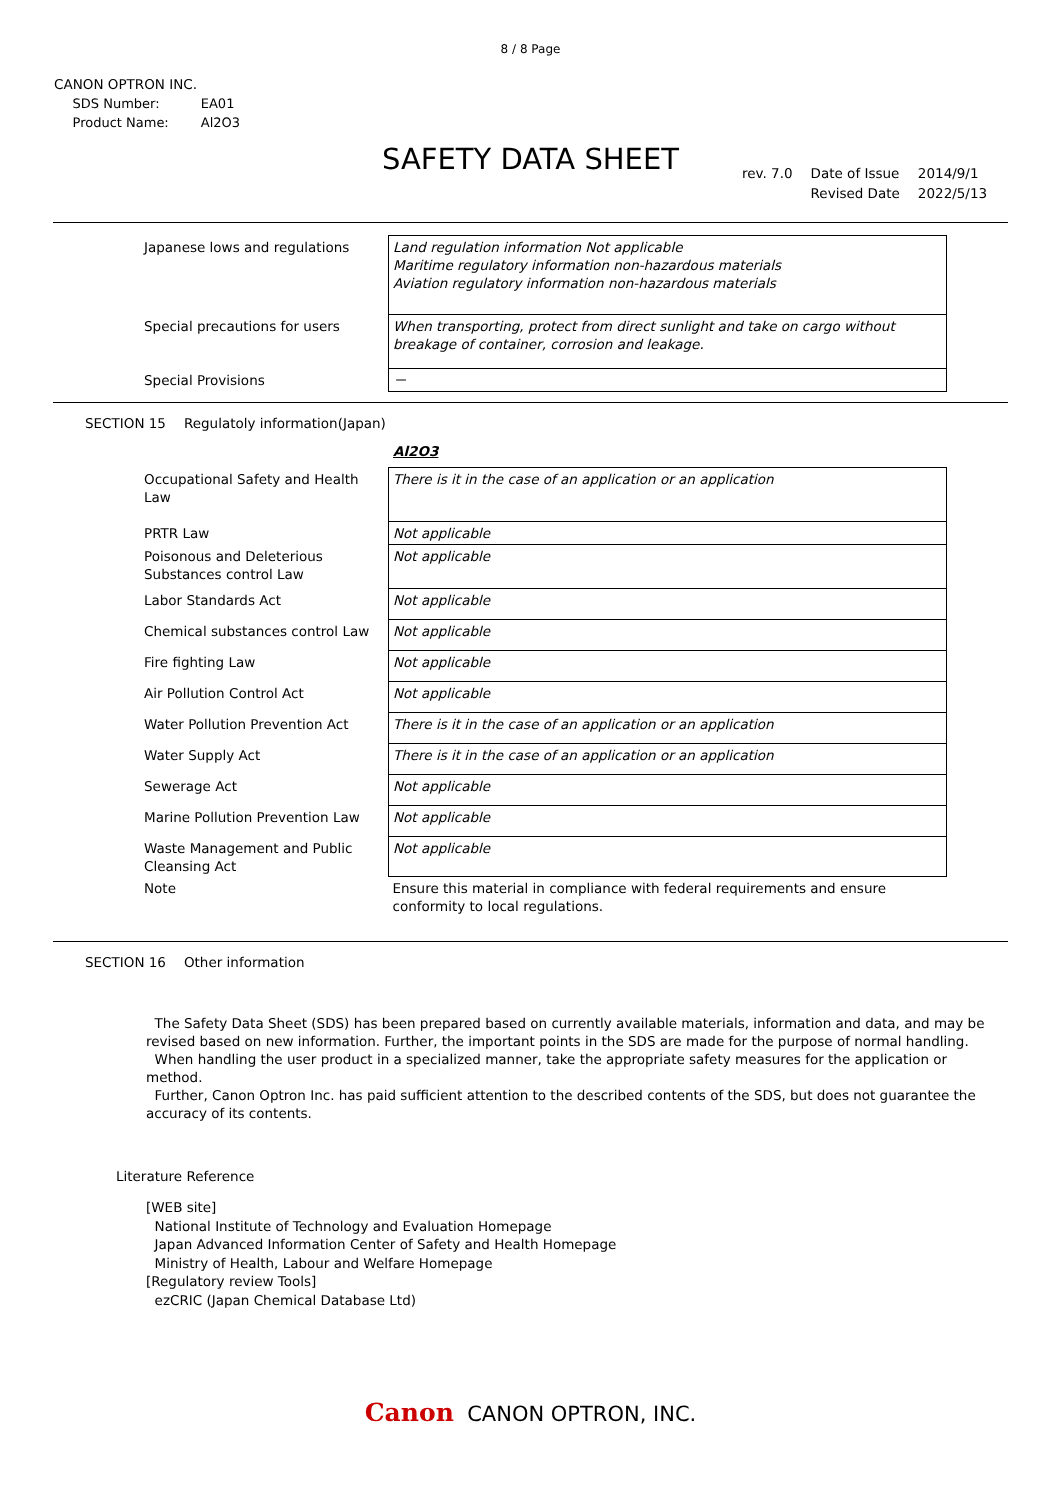8 / 8 Page
CANON OPTRON INC.
| SDS Number: | EA01 |
| Product Name: | Al2O3 |
SAFETY DATA SHEET
| rev. 7.0 | Date of Issue | 2014/9/1 |
| | Revised Date | 2022/5/13 |
| Japanese lows and regulations | Land regulation information Not applicable Maritime regulatory information non-hazardous materials Aviation regulatory information non-hazardous materials |
| Special precautions for users | When transporting, protect from direct sunlight and take on cargo without breakage of container, corrosion and leakage. |
| Special Provisions | － |
SECTION 15 Regulatoly information(Japan)
Al2O3
| Occupational Safety and Health Law | There is it in the case of an application or an application |
| PRTR Law | Not applicable |
| Poisonous and Deleterious Substances control Law | Not applicable |
| Labor Standards Act | Not applicable |
| Chemical substances control Law | Not applicable |
| Fire fighting Law | Not applicable |
| Air Pollution Control Act | Not applicable |
| Water Pollution Prevention Act | There is it in the case of an application or an application |
| Water Supply Act | There is it in the case of an application or an application |
| Sewerage Act | Not applicable |
| Marine Pollution Prevention Law | Not applicable |
| Waste Management and Public Cleansing Act | Not applicable |
| Note | Ensure this material in compliance with federal requirements and ensure conformity to local regulations. |
SECTION 16 Other information
The Safety Data Sheet (SDS) has been prepared based on currently available materials, information and data, and may be revised based on new information. Further, the important points in the SDS are made for the purpose of normal handling.
When handling the user product in a specialized manner, take the appropriate safety measures for the application or method.
Further, Canon Optron Inc. has paid sufficient attention to the described contents of the SDS, but does not guarantee the accuracy of its contents.
Literature Reference
[WEB site]
National Institute of Technology and Evaluation Homepage
Japan Advanced Information Center of Safety and Health Homepage
Ministry of Health, Labour and Welfare Homepage
[Regulatory review Tools]
ezCRIC (Japan Chemical Database Ltd)
Canon CANON OPTRON, INC.